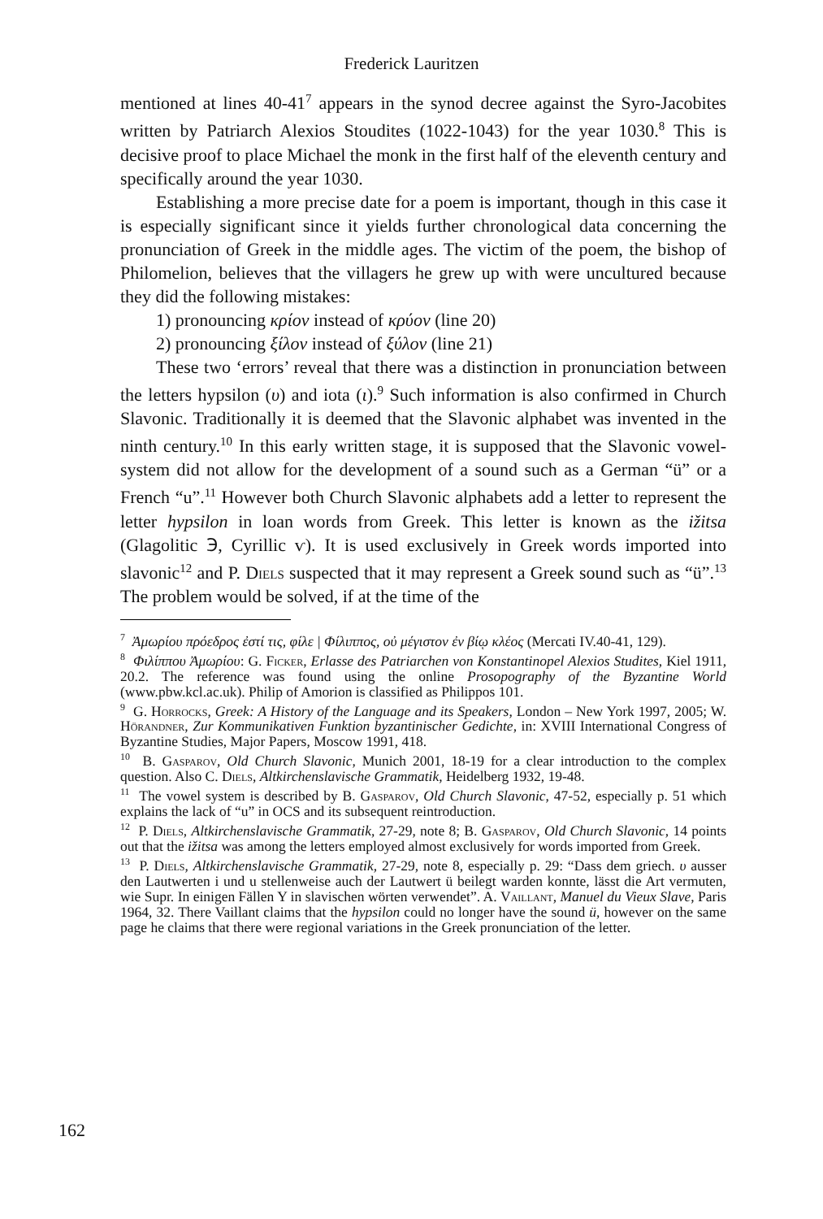Frederick Lauritzen
mentioned at lines 40-41<sup>7</sup> appears in the synod decree against the Syro-Jacobites written by Patriarch Alexios Stoudites (1022-1043) for the year 1030.<sup>8</sup> This is decisive proof to place Michael the monk in the first half of the eleventh century and specifically around the year 1030.
Establishing a more precise date for a poem is important, though in this case it is especially significant since it yields further chronological data concerning the pronunciation of Greek in the middle ages. The victim of the poem, the bishop of Philomelion, believes that the villagers he grew up with were uncultured because they did the following mistakes:
1) pronouncing κρίον instead of κρύον (line 20)
2) pronouncing ξίλον instead of ξύλον (line 21)
These two ‘errors’ reveal that there was a distinction in pronunciation between the letters hypsilon (υ) and iota (ι).<sup>9</sup> Such information is also confirmed in Church Slavonic. Traditionally it is deemed that the Slavonic alphabet was invented in the ninth century.<sup>10</sup> In this early written stage, it is supposed that the Slavonic vowel-system did not allow for the development of a sound such as a German “ü” or a French “u”.<sup>11</sup> However both Church Slavonic alphabets add a letter to represent the letter hypsilon in loan words from Greek. This letter is known as the ižitsa (Glagolitic Ⰵ, Cyrillic ѵ). It is used exclusively in Greek words imported into slavonic<sup>12</sup> and P. Diels suspected that it may represent a Greek sound such as “ü”.<sup>13</sup> The problem would be solved, if at the time of the
<sup>7</sup> Ἀμωρίου πρόεδρος ἐστί τις, φίλε | Φίλιππος, οὐ μέγιστον ἐν βίῳ κλέος (Mercati IV.40-41, 129).
<sup>8</sup> Φιλίππου Ἀμωρίου: G. Ficker, Erlasse des Patriarchen von Konstantinopel Alexios Studites, Kiel 1911, 20.2. The reference was found using the online Prosopography of the Byzantine World (www.pbw.kcl.ac.uk). Philip of Amorion is classified as Philippos 101.
<sup>9</sup> G. Horrocks, Greek: A History of the Language and its Speakers, London – New York 1997, 2005; W. Hörandner, Zur Kommunikativen Funktion byzantinischer Gedichte, in: XVIII International Congress of Byzantine Studies, Major Papers, Moscow 1991, 418.
<sup>10</sup> B. Gasparov, Old Church Slavonic, Munich 2001, 18-19 for a clear introduction to the complex question. Also C. Diels, Altkirchenslavische Grammatik, Heidelberg 1932, 19-48.
<sup>11</sup> The vowel system is described by B. Gasparov, Old Church Slavonic, 47-52, especially p. 51 which explains the lack of “u” in OCS and its subsequent reintroduction.
<sup>12</sup> P. Diels, Altkirchenslavische Grammatik, 27-29, note 8; B. Gasparov, Old Church Slavonic, 14 points out that the ižitsa was among the letters employed almost exclusively for words imported from Greek.
<sup>13</sup> P. Diels, Altkirchenslavische Grammatik, 27-29, note 8, especially p. 29: “Dass dem griech. υ ausser den Lautwerten i und u stellenweise auch der Lautwert ü beilegt warden konnte, lässt die Art vermuten, wie Supr. In einigen Fällen Y in slavischen wörten verwendet”. A. Vaillant, Manuel du Vieux Slave, Paris 1964, 32. There Vaillant claims that the hypsilon could no longer have the sound ü, however on the same page he claims that there were regional variations in the Greek pronunciation of the letter.
162